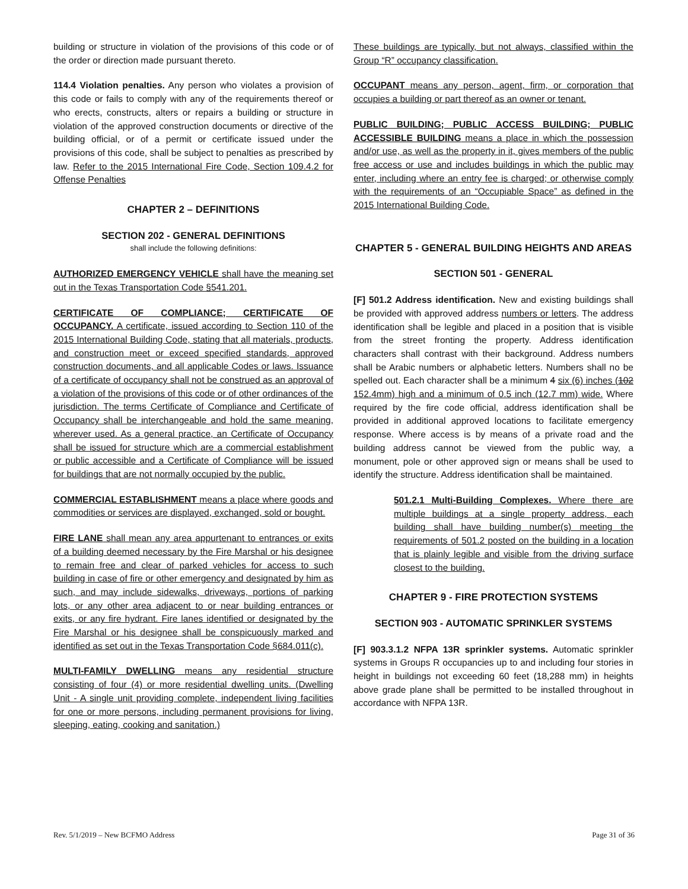building or structure in violation of the provisions of this code or of the order or direction made pursuant thereto.
114.4 Violation penalties. Any person who violates a provision of this code or fails to comply with any of the requirements thereof or who erects, constructs, alters or repairs a building or structure in violation of the approved construction documents or directive of the building official, or of a permit or certificate issued under the provisions of this code, shall be subject to penalties as prescribed by law. Refer to the 2015 International Fire Code, Section 109.4.2 for Offense Penalties
CHAPTER 2 – DEFINITIONS
SECTION 202 - GENERAL DEFINITIONS
shall include the following definitions:
AUTHORIZED EMERGENCY VEHICLE shall have the meaning set out in the Texas Transportation Code §541.201.
CERTIFICATE OF COMPLIANCE; CERTIFICATE OF OCCUPANCY. A certificate, issued according to Section 110 of the 2015 International Building Code, stating that all materials, products, and construction meet or exceed specified standards, approved construction documents, and all applicable Codes or laws. Issuance of a certificate of occupancy shall not be construed as an approval of a violation of the provisions of this code or of other ordinances of the jurisdiction. The terms Certificate of Compliance and Certificate of Occupancy shall be interchangeable and hold the same meaning, wherever used. As a general practice, an Certificate of Occupancy shall be issued for structure which are a commercial establishment or public accessible and a Certificate of Compliance will be issued for buildings that are not normally occupied by the public.
COMMERCIAL ESTABLISHMENT means a place where goods and commodities or services are displayed, exchanged, sold or bought.
FIRE LANE shall mean any area appurtenant to entrances or exits of a building deemed necessary by the Fire Marshal or his designee to remain free and clear of parked vehicles for access to such building in case of fire or other emergency and designated by him as such, and may include sidewalks, driveways, portions of parking lots, or any other area adjacent to or near building entrances or exits, or any fire hydrant. Fire lanes identified or designated by the Fire Marshal or his designee shall be conspicuously marked and identified as set out in the Texas Transportation Code §684.011(c).
MULTI-FAMILY DWELLING means any residential structure consisting of four (4) or more residential dwelling units. (Dwelling Unit - A single unit providing complete, independent living facilities for one or more persons, including permanent provisions for living, sleeping, eating, cooking and sanitation.)
These buildings are typically, but not always, classified within the Group “R” occupancy classification.
OCCUPANT means any person, agent, firm, or corporation that occupies a building or part thereof as an owner or tenant.
PUBLIC BUILDING; PUBLIC ACCESS BUILDING; PUBLIC ACCESSIBLE BUILDING means a place in which the possession and/or use, as well as the property in it, gives members of the public free access or use and includes buildings in which the public may enter, including where an entry fee is charged; or otherwise comply with the requirements of an “Occupiable Space” as defined in the 2015 International Building Code.
CHAPTER 5 - GENERAL BUILDING HEIGHTS AND AREAS
SECTION 501 - GENERAL
[F] 501.2 Address identification. New and existing buildings shall be provided with approved address numbers or letters. The address identification shall be legible and placed in a position that is visible from the street fronting the property. Address identification characters shall contrast with their background. Address numbers shall be Arabic numbers or alphabetic letters. Numbers shall no be spelled out. Each character shall be a minimum 4 six (6) inches (102 152.4mm) high and a minimum of 0.5 inch (12.7 mm) wide. Where required by the fire code official, address identification shall be provided in additional approved locations to facilitate emergency response. Where access is by means of a private road and the building address cannot be viewed from the public way, a monument, pole or other approved sign or means shall be used to identify the structure. Address identification shall be maintained.
501.2.1 Multi-Building Complexes. Where there are multiple buildings at a single property address, each building shall have building number(s) meeting the requirements of 501.2 posted on the building in a location that is plainly legible and visible from the driving surface closest to the building.
CHAPTER 9 - FIRE PROTECTION SYSTEMS
SECTION 903 - AUTOMATIC SPRINKLER SYSTEMS
[F] 903.3.1.2 NFPA 13R sprinkler systems. Automatic sprinkler systems in Groups R occupancies up to and including four stories in height in buildings not exceeding 60 feet (18,288 mm) in heights above grade plane shall be permitted to be installed throughout in accordance with NFPA 13R.
Rev. 5/1/2019 – New BCFMO Address Page 31 of 36